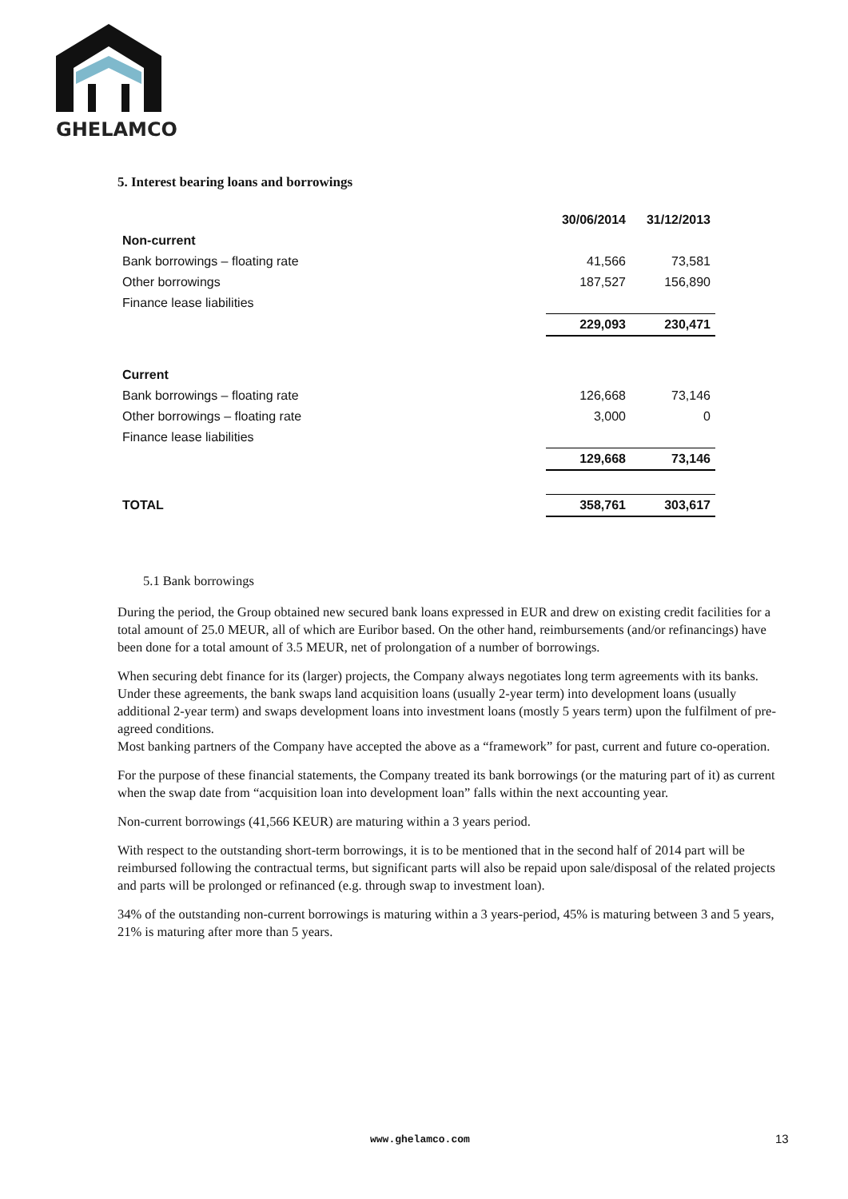GHELAMCO
5. Interest bearing loans and borrowings
| | 30/06/2014 | 31/12/2013 |
| --- | --- | --- |
| Non-current | | |
| Bank borrowings – floating rate | 41,566 | 73,581 |
| Other borrowings | 187,527 | 156,890 |
| Finance lease liabilities | | |
| | 229,093 | 230,471 |
| Current | | |
| Bank borrowings – floating rate | 126,668 | 73,146 |
| Other borrowings – floating rate | 3,000 | 0 |
| Finance lease liabilities | | |
| | 129,668 | 73,146 |
| TOTAL | 358,761 | 303,617 |
5.1 Bank borrowings
During the period, the Group obtained new secured bank loans expressed in EUR and drew on existing credit facilities for a total amount of 25.0 MEUR, all of which are Euribor based. On the other hand, reimbursements (and/or refinancings) have been done for a total amount of 3.5 MEUR, net of prolongation of a number of borrowings.
When securing debt finance for its (larger) projects, the Company always negotiates long term agreements with its banks. Under these agreements, the bank swaps land acquisition loans (usually 2-year term) into development loans (usually additional 2-year term) and swaps development loans into investment loans (mostly 5 years term) upon the fulfilment of pre-agreed conditions.
Most banking partners of the Company have accepted the above as a “framework” for past, current and future co-operation.
For the purpose of these financial statements, the Company treated its bank borrowings (or the maturing part of it) as current when the swap date from “acquisition loan into development loan” falls within the next accounting year.
Non-current borrowings (41,566 KEUR) are maturing within a 3 years period.
With respect to the outstanding short-term borrowings, it is to be mentioned that in the second half of 2014 part will be reimbursed following the contractual terms, but significant parts will also be repaid upon sale/disposal of the related projects and parts will be prolonged or refinanced (e.g. through swap to investment loan).
34% of the outstanding non-current borrowings is maturing within a 3 years-period, 45% is maturing between 3 and 5 years, 21% is maturing after more than 5 years.
www.ghelamco.com 13